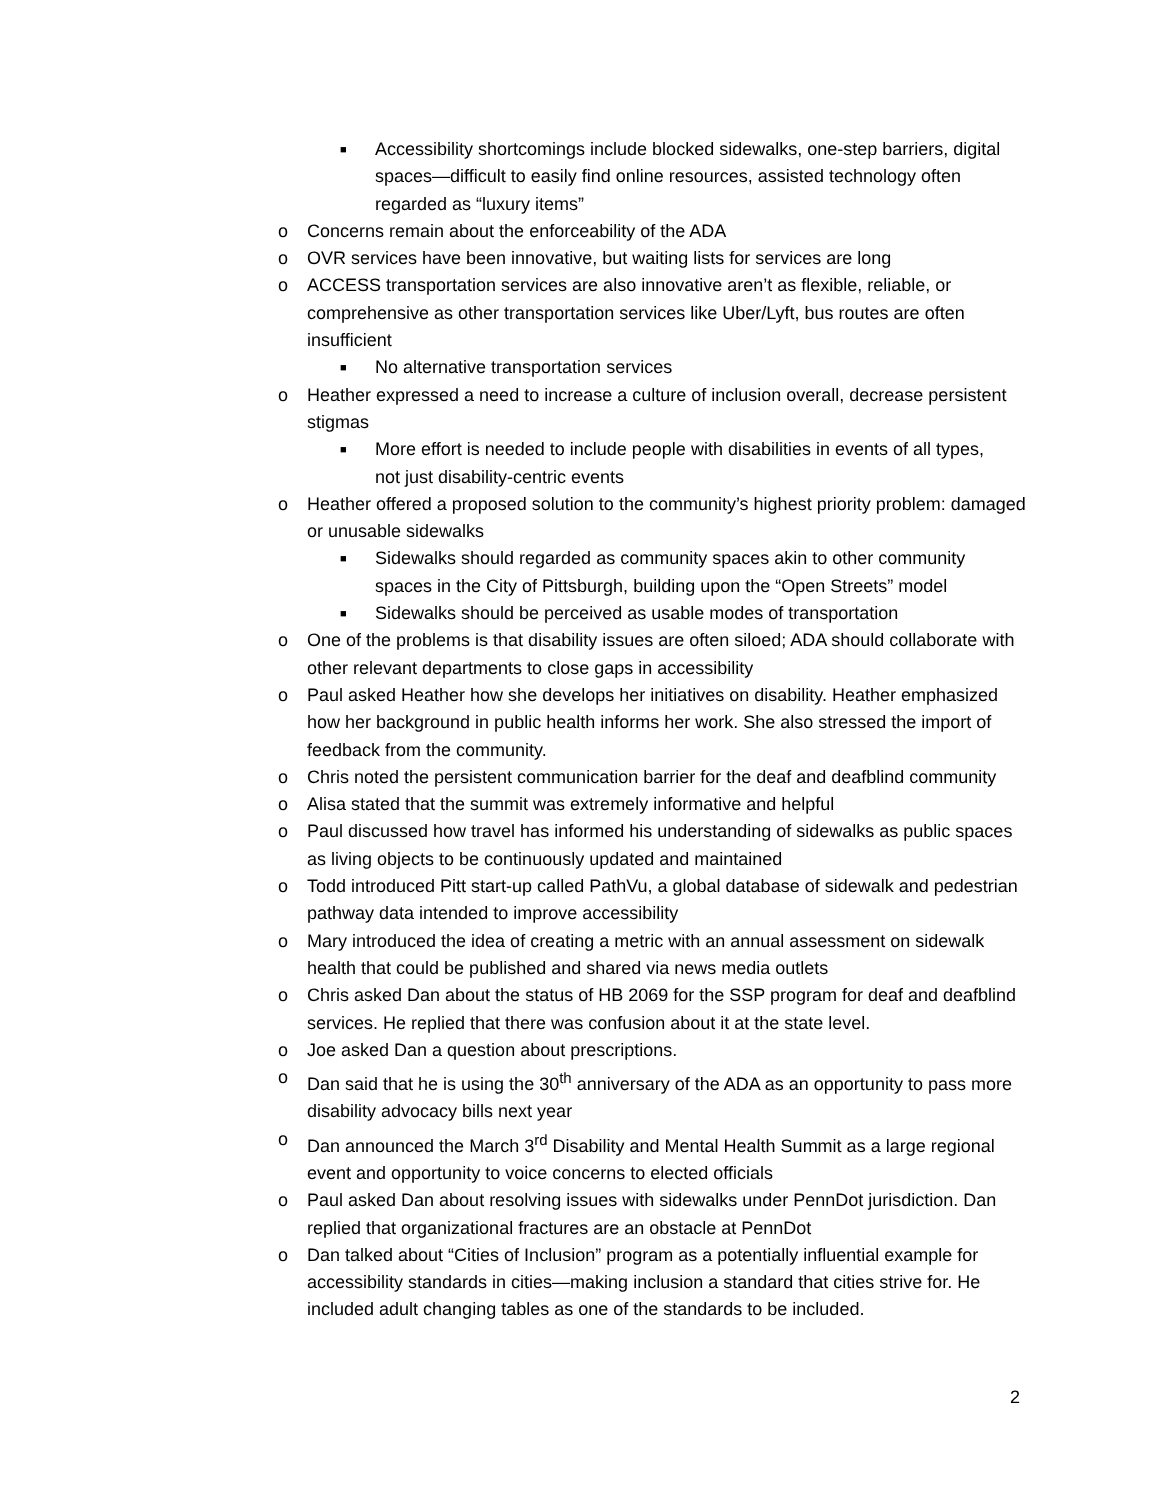■ Accessibility shortcomings include blocked sidewalks, one-step barriers, digital spaces—difficult to easily find online resources, assisted technology often regarded as “luxury items”
o Concerns remain about the enforceability of the ADA
o OVR services have been innovative, but waiting lists for services are long
o ACCESS transportation services are also innovative aren’t as flexible, reliable, or comprehensive as other transportation services like Uber/Lyft, bus routes are often insufficient
■ No alternative transportation services
o Heather expressed a need to increase a culture of inclusion overall, decrease persistent stigmas
■ More effort is needed to include people with disabilities in events of all types, not just disability-centric events
o Heather offered a proposed solution to the community’s highest priority problem: damaged or unusable sidewalks
■ Sidewalks should regarded as community spaces akin to other community spaces in the City of Pittsburgh, building upon the “Open Streets” model
■ Sidewalks should be perceived as usable modes of transportation
o One of the problems is that disability issues are often siloed; ADA should collaborate with other relevant departments to close gaps in accessibility
o Paul asked Heather how she develops her initiatives on disability. Heather emphasized how her background in public health informs her work. She also stressed the import of feedback from the community.
o Chris noted the persistent communication barrier for the deaf and deafblind community
o Alisa stated that the summit was extremely informative and helpful
o Paul discussed how travel has informed his understanding of sidewalks as public spaces as living objects to be continuously updated and maintained
o Todd introduced Pitt start-up called PathVu, a global database of sidewalk and pedestrian pathway data intended to improve accessibility
o Mary introduced the idea of creating a metric with an annual assessment on sidewalk health that could be published and shared via news media outlets
o Chris asked Dan about the status of HB 2069 for the SSP program for deaf and deafblind services. He replied that there was confusion about it at the state level.
o Joe asked Dan a question about prescriptions.
o Dan said that he is using the 30<sup>th</sup> anniversary of the ADA as an opportunity to pass more disability advocacy bills next year
o Dan announced the March 3<sup>rd</sup> Disability and Mental Health Summit as a large regional event and opportunity to voice concerns to elected officials
o Paul asked Dan about resolving issues with sidewalks under PennDot jurisdiction. Dan replied that organizational fractures are an obstacle at PennDot
o Dan talked about “Cities of Inclusion” program as a potentially influential example for accessibility standards in cities—making inclusion a standard that cities strive for. He included adult changing tables as one of the standards to be included.
2